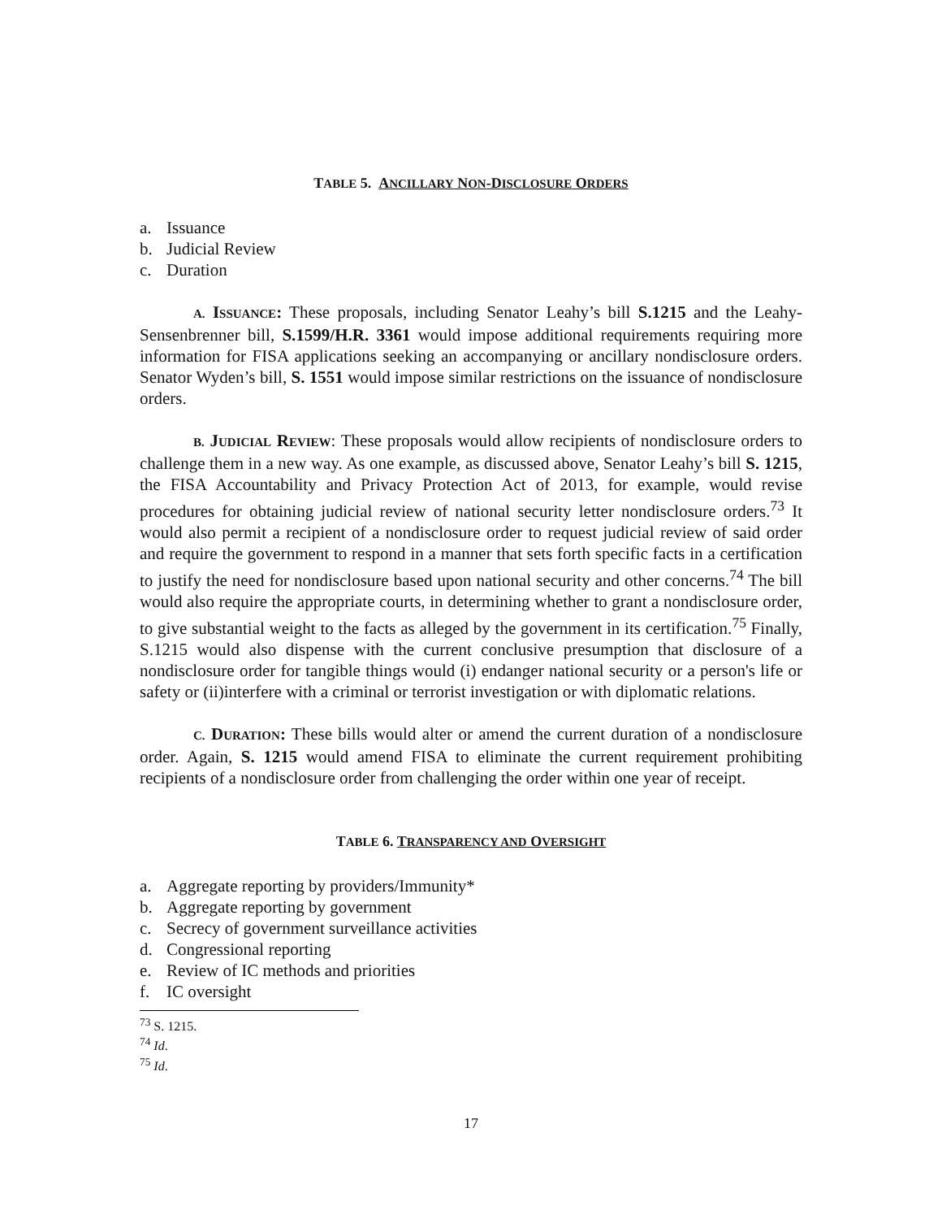TABLE 5. ANCILLARY NON-DISCLOSURE ORDERS
a. Issuance
b. Judicial Review
c. Duration
A. ISSUANCE: These proposals, including Senator Leahy’s bill S.1215 and the Leahy-Sensenbrenner bill, S.1599/H.R. 3361 would impose additional requirements requiring more information for FISA applications seeking an accompanying or ancillary nondisclosure orders. Senator Wyden’s bill, S. 1551 would impose similar restrictions on the issuance of nondisclosure orders.
B. JUDICIAL REVIEW: These proposals would allow recipients of nondisclosure orders to challenge them in a new way. As one example, as discussed above, Senator Leahy’s bill S. 1215, the FISA Accountability and Privacy Protection Act of 2013, for example, would revise procedures for obtaining judicial review of national security letter nondisclosure orders.<sup>73</sup> It would also permit a recipient of a nondisclosure order to request judicial review of said order and require the government to respond in a manner that sets forth specific facts in a certification to justify the need for nondisclosure based upon national security and other concerns.<sup>74</sup> The bill would also require the appropriate courts, in determining whether to grant a nondisclosure order, to give substantial weight to the facts as alleged by the government in its certification.<sup>75</sup> Finally, S.1215 would also dispense with the current conclusive presumption that disclosure of a nondisclosure order for tangible things would (i) endanger national security or a person's life or safety or (ii)interfere with a criminal or terrorist investigation or with diplomatic relations.
C. DURATION: These bills would alter or amend the current duration of a nondisclosure order. Again, S. 1215 would amend FISA to eliminate the current requirement prohibiting recipients of a nondisclosure order from challenging the order within one year of receipt.
TABLE 6. TRANSPARENCY AND OVERSIGHT
a. Aggregate reporting by providers/Immunity*
b. Aggregate reporting by government
c. Secrecy of government surveillance activities
d. Congressional reporting
e. Review of IC methods and priorities
f. IC oversight
<sup>73</sup> S. 1215.
<sup>74</sup> Id.
<sup>75</sup> Id.
17